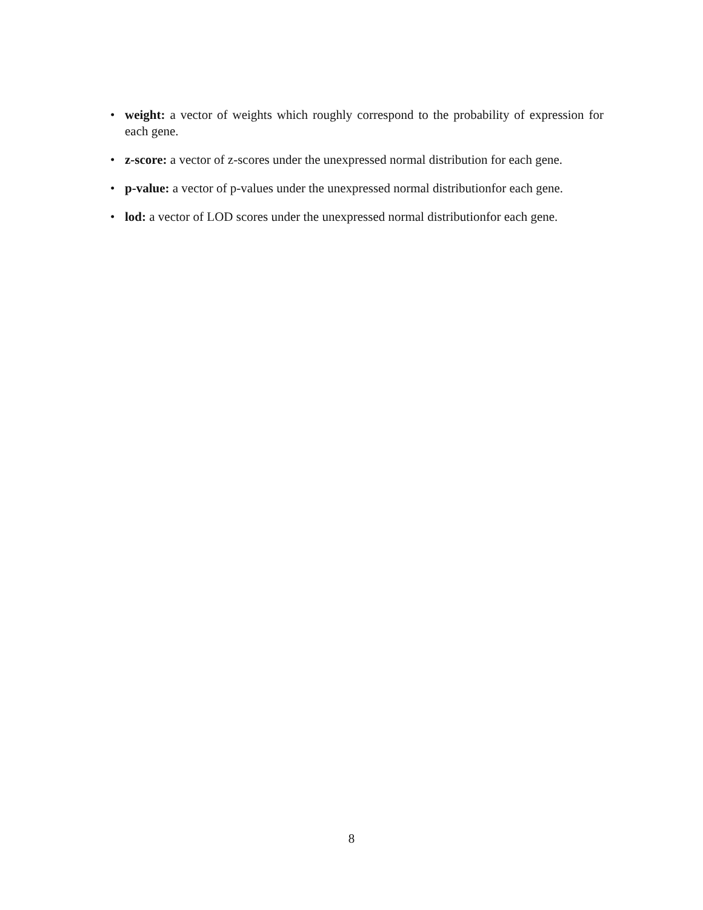• weight: a vector of weights which roughly correspond to the probability of expression for each gene.
• z-score: a vector of z-scores under the unexpressed normal distribution for each gene.
• p-value: a vector of p-values under the unexpressed normal distributionfor each gene.
• lod: a vector of LOD scores under the unexpressed normal distributionfor each gene.
8